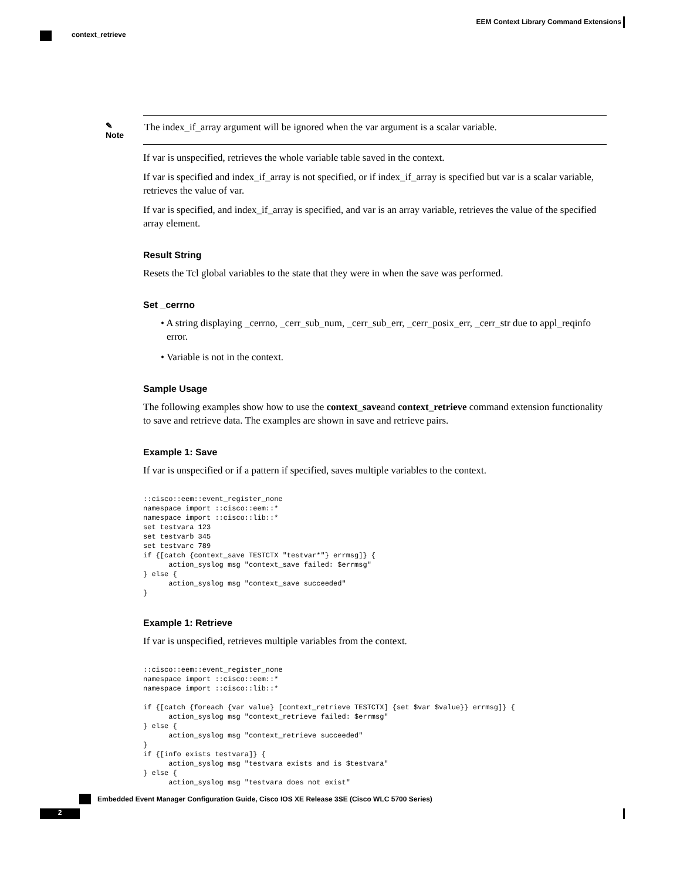EEM Context Library Command Extensions
context_retrieve
✎
Note
The index_if_array argument will be ignored when the var argument is a scalar variable.
If var is unspecified, retrieves the whole variable table saved in the context.
If var is specified and index_if_array is not specified, or if index_if_array is specified but var is a scalar variable, retrieves the value of var.
If var is specified, and index_if_array is specified, and var is an array variable, retrieves the value of the specified array element.
Result String
Resets the Tcl global variables to the state that they were in when the save was performed.
Set _cerrno
• A string displaying _cerrno, _cerr_sub_num, _cerr_sub_err, _cerr_posix_err, _cerr_str due to appl_reqinfo error.
• Variable is not in the context.
Sample Usage
The following examples show how to use the context_saveand context_retrieve command extension functionality to save and retrieve data. The examples are shown in save and retrieve pairs.
Example 1: Save
If var is unspecified or if a pattern if specified, saves multiple variables to the context.
::cisco::eem::event_register_none
namespace import ::cisco::eem::*
namespace import ::cisco::lib::*
set testvara 123
set testvarb 345
set testvarc 789
if {[catch {context_save TESTCTX "testvar*"} errmsg]} {
      action_syslog msg "context_save failed: $errmsg"
} else {
      action_syslog msg "context_save succeeded"
}
Example 1: Retrieve
If var is unspecified, retrieves multiple variables from the context.
::cisco::eem::event_register_none
namespace import ::cisco::eem::*
namespace import ::cisco::lib::*

if {[catch {foreach {var value} [context_retrieve TESTCTX] {set $var $value}} errmsg]} {
      action_syslog msg "context_retrieve failed: $errmsg"
} else {
      action_syslog msg "context_retrieve succeeded"
}
if {[info exists testvara]} {
      action_syslog msg "testvara exists and is $testvara"
} else {
      action_syslog msg "testvara does not exist"
Embedded Event Manager Configuration Guide, Cisco IOS XE Release 3SE (Cisco WLC 5700 Series)
2